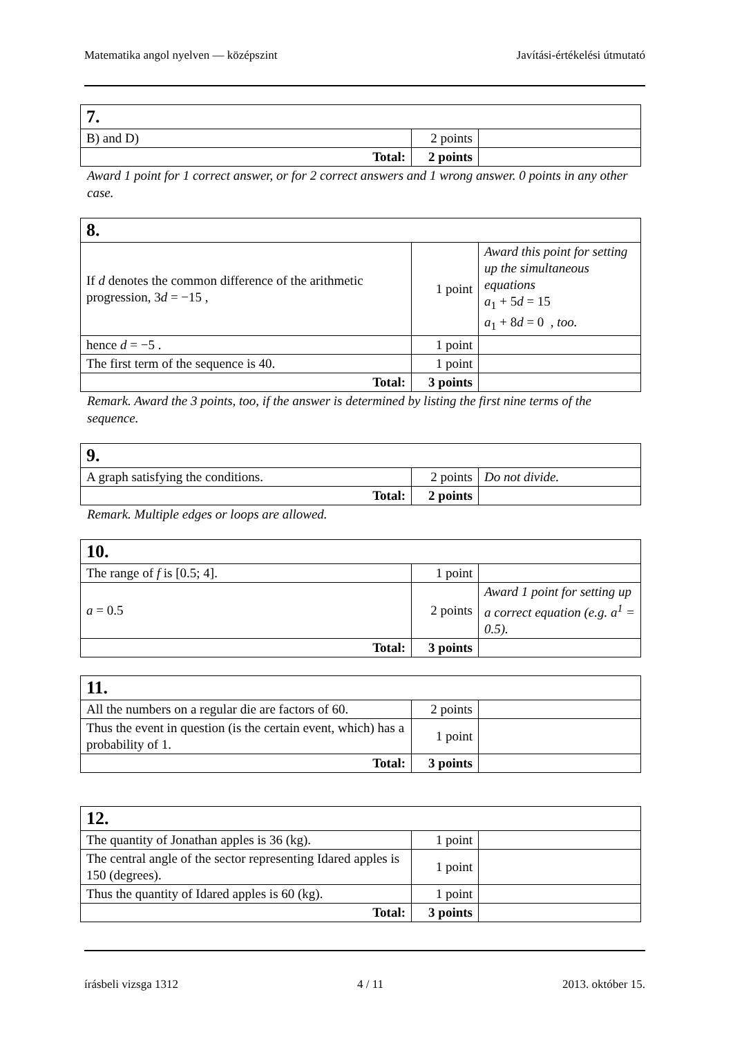Matematika angol nyelven — középszint Javítási-értékelési útmutató
| 7. | | |
| B) and D) | 2 points | |
| Total: | 2 points | |
Award 1 point for 1 correct answer, or for 2 correct answers and 1 wrong answer. 0 points in any other case.
| 8. | | |
| If d denotes the common difference of the arithmetic progression, 3 d = −15 , | 1 point | Award this point for setting up the simultaneous equations a<sub>1</sub> + 5 d = 15 a<sub>1</sub> + 8 d = 0 , too. |
| hence d = −5 . | 1 point | |
| The first term of the sequence is 40. | 1 point | |
| Total: | 3 points | |
Remark. Award the 3 points, too, if the answer is determined by listing the first nine terms of the sequence.
| 9. | | |
| A graph satisfying the conditions. | 2 points | Do not divide. |
| Total: | 2 points | |
Remark. Multiple edges or loops are allowed.
| 10. | | |
| The range of f is [0.5; 4]. | 1 point | |
| a = 0.5 | 2 points | Award 1 point for setting up a correct equation (e.g. a<sup>1</sup> = 0.5). |
| Total: | 3 points | |
| 11. | | |
| All the numbers on a regular die are factors of 60. | 2 points | |
| Thus the event in question (is the certain event, which) has a probability of 1. | 1 point | |
| Total: | 3 points | |
| 12. | | |
| The quantity of Jonathan apples is 36 (kg). | 1 point | |
| The central angle of the sector representing Idared apples is 150 (degrees). | 1 point | |
| Thus the quantity of Idared apples is 60 (kg). | 1 point | |
| Total: | 3 points | |
írásbeli vizsga 1312 4 / 11 2013. október 15.